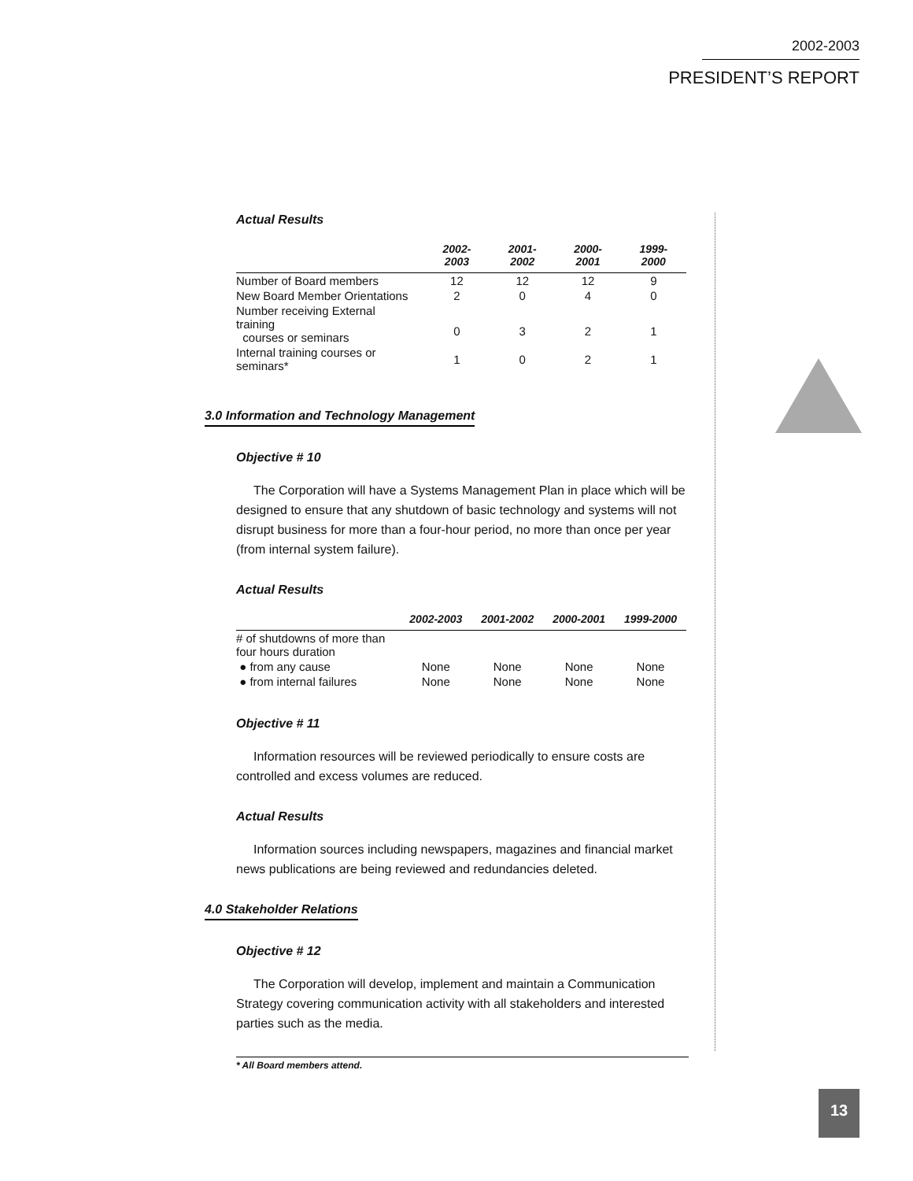2002-2003
PRESIDENT’S REPORT
Actual Results
| | 2002-2003 | 2001-2002 | 2000-2001 | 1999-2000 |
| --- | --- | --- | --- | --- |
| Number of Board members | 12 | 12 | 12 | 9 |
| New Board Member Orientations | 2 | 0 | 4 | 0 |
| Number receiving External training courses or seminars | 0 | 3 | 2 | 1 |
| Internal training courses or seminars* | 1 | 0 | 2 | 1 |
3.0 Information and Technology Management
Objective # 10
The Corporation will have a Systems Management Plan in place which will be designed to ensure that any shutdown of basic technology and systems will not disrupt business for more than a four-hour period, no more than once per year (from internal system failure).
Actual Results
| | 2002-2003 | 2001-2002 | 2000-2001 | 1999-2000 |
| --- | --- | --- | --- | --- |
| # of shutdowns of more than four hours duration | | | | |
| ● from any cause | None | None | None | None |
| ● from internal failures | None | None | None | None |
Objective # 11
Information resources will be reviewed periodically to ensure costs are controlled and excess volumes are reduced.
Actual Results
Information sources including newspapers, magazines and financial market news publications are being reviewed and redundancies deleted.
4.0 Stakeholder Relations
Objective # 12
The Corporation will develop, implement and maintain a Communication Strategy covering communication activity with all stakeholders and interested parties such as the media.
* All Board members attend.
13